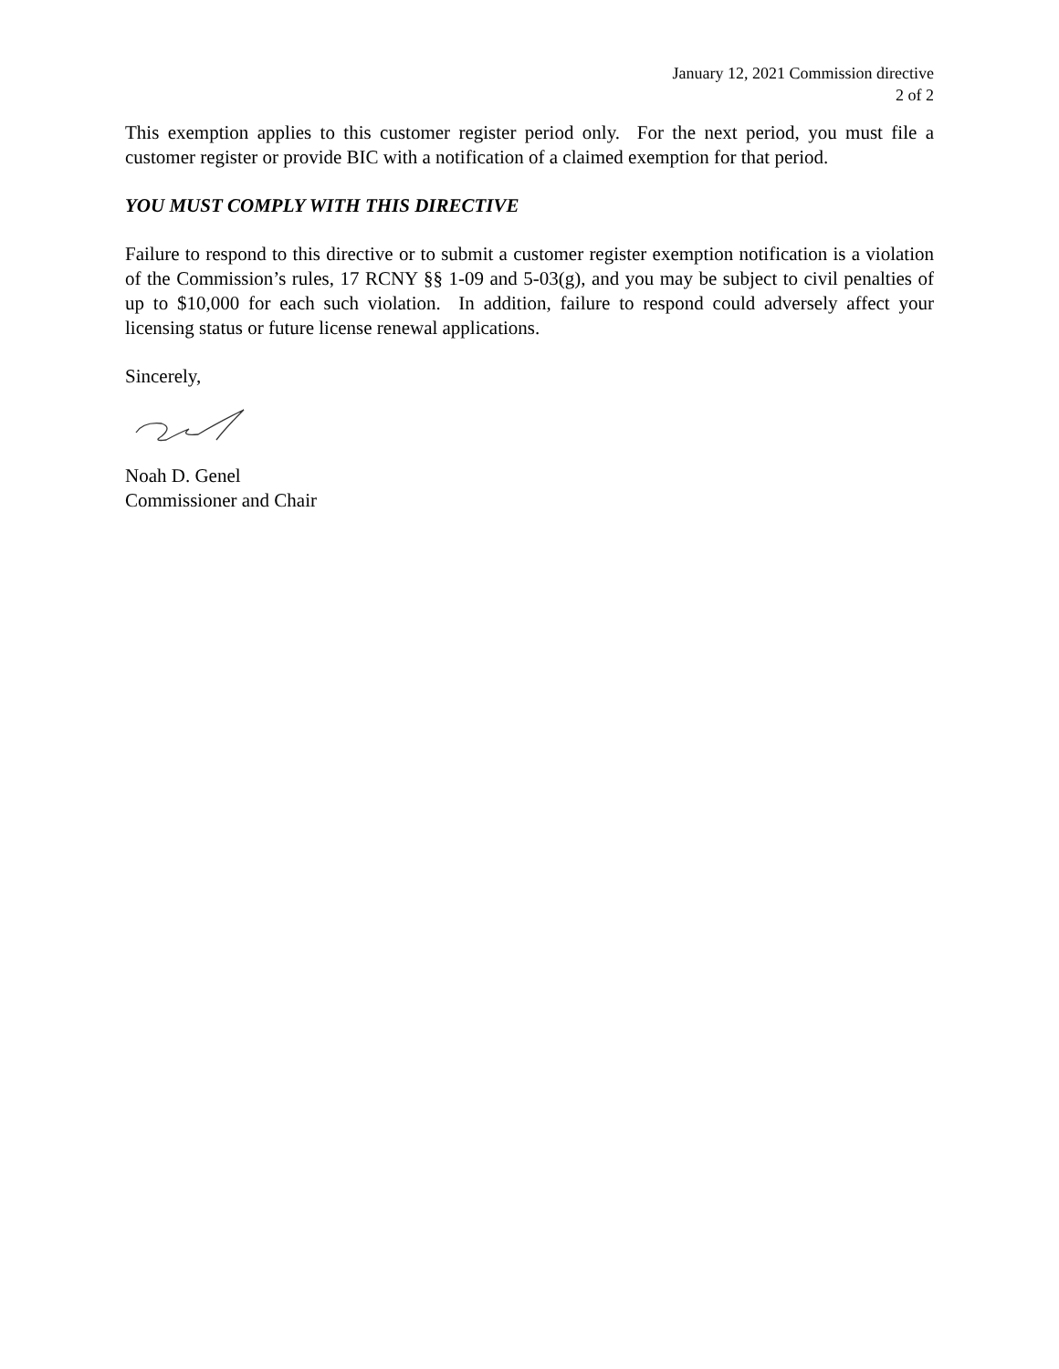January 12, 2021 Commission directive
2 of 2
This exemption applies to this customer register period only. For the next period, you must file a customer register or provide BIC with a notification of a claimed exemption for that period.
YOU MUST COMPLY WITH THIS DIRECTIVE
Failure to respond to this directive or to submit a customer register exemption notification is a violation of the Commission’s rules, 17 RCNY §§ 1-09 and 5-03(g), and you may be subject to civil penalties of up to $10,000 for each such violation. In addition, failure to respond could adversely affect your licensing status or future license renewal applications.
Sincerely,
Noah D. Genel
Commissioner and Chair